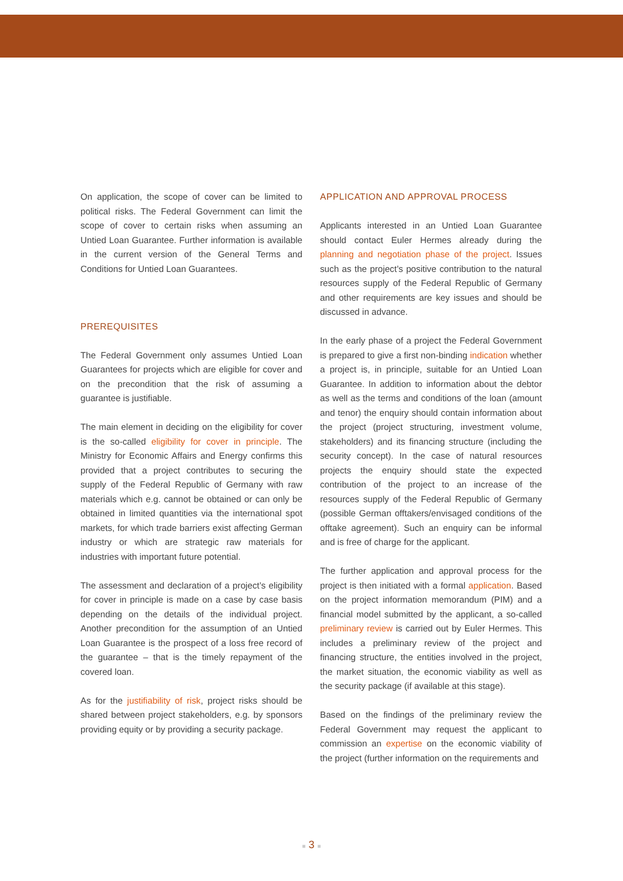On application, the scope of cover can be limited to political risks. The Federal Government can limit the scope of cover to certain risks when assuming an Untied Loan Guarantee. Further information is available in the current version of the General Terms and Conditions for Untied Loan Guarantees.
PREREQUISITES
The Federal Government only assumes Untied Loan Guarantees for projects which are eligible for cover and on the precondition that the risk of assuming a guarantee is justifiable.
The main element in deciding on the eligibility for cover is the so-called eligibility for cover in principle. The Ministry for Economic Affairs and Energy confirms this provided that a project contributes to securing the supply of the Federal Republic of Germany with raw materials which e.g. cannot be obtained or can only be obtained in limited quantities via the international spot markets, for which trade barriers exist affecting German industry or which are strategic raw materials for industries with important future potential.
The assessment and declaration of a project’s eligibility for cover in principle is made on a case by case basis depending on the details of the individual project. Another precondition for the assumption of an Untied Loan Guarantee is the prospect of a loss free record of the guarantee – that is the timely repayment of the covered loan.
As for the justifiability of risk, project risks should be shared between project stakeholders, e.g. by sponsors providing equity or by providing a security package.
APPLICATION AND APPROVAL PROCESS
Applicants interested in an Untied Loan Guarantee should contact Euler Hermes already during the planning and negotiation phase of the project. Issues such as the project’s positive contribution to the natural resources supply of the Federal Republic of Germany and other requirements are key issues and should be discussed in advance.
In the early phase of a project the Federal Government is prepared to give a first non-binding indication whether a project is, in principle, suitable for an Untied Loan Guarantee. In addition to information about the debtor as well as the terms and conditions of the loan (amount and tenor) the enquiry should contain information about the project (project structuring, investment volume, stakeholders) and its financing structure (including the security concept). In the case of natural resources projects the enquiry should state the expected contribution of the project to an increase of the resources supply of the Federal Republic of Germany (possible German offtakers/envisaged conditions of the offtake agreement). Such an enquiry can be informal and is free of charge for the applicant.
The further application and approval process for the project is then initiated with a formal application. Based on the project information memorandum (PIM) and a financial model submitted by the applicant, a so-called preliminary review is carried out by Euler Hermes. This includes a preliminary review of the project and financing structure, the entities involved in the project, the market situation, the economic viability as well as the security package (if available at this stage).
Based on the findings of the preliminary review the Federal Government may request the applicant to commission an expertise on the economic viability of the project (further information on the requirements and
■ 3 ■